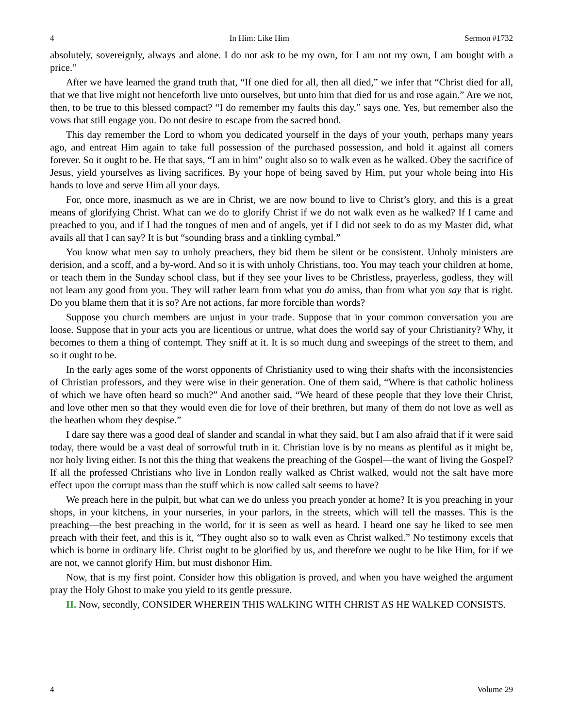4 In Him: Like Him Sermon #1732
absolutely, sovereignly, always and alone. I do not ask to be my own, for I am not my own, I am bought with a price.”
After we have learned the grand truth that, “If one died for all, then all died,” we infer that “Christ died for all, that we that live might not henceforth live unto ourselves, but unto him that died for us and rose again.” Are we not, then, to be true to this blessed compact? “I do remember my faults this day,” says one. Yes, but remember also the vows that still engage you. Do not desire to escape from the sacred bond.
This day remember the Lord to whom you dedicated yourself in the days of your youth, perhaps many years ago, and entreat Him again to take full possession of the purchased possession, and hold it against all comers forever. So it ought to be. He that says, “I am in him” ought also so to walk even as he walked. Obey the sacrifice of Jesus, yield yourselves as living sacrifices. By your hope of being saved by Him, put your whole being into His hands to love and serve Him all your days.
For, once more, inasmuch as we are in Christ, we are now bound to live to Christ’s glory, and this is a great means of glorifying Christ. What can we do to glorify Christ if we do not walk even as he walked? If I came and preached to you, and if I had the tongues of men and of angels, yet if I did not seek to do as my Master did, what avails all that I can say? It is but “sounding brass and a tinkling cymbal.”
You know what men say to unholy preachers, they bid them be silent or be consistent. Unholy ministers are derision, and a scoff, and a by-word. And so it is with unholy Christians, too. You may teach your children at home, or teach them in the Sunday school class, but if they see your lives to be Christless, prayerless, godless, they will not learn any good from you. They will rather learn from what you do amiss, than from what you say that is right. Do you blame them that it is so? Are not actions, far more forcible than words?
Suppose you church members are unjust in your trade. Suppose that in your common conversation you are loose. Suppose that in your acts you are licentious or untrue, what does the world say of your Christianity? Why, it becomes to them a thing of contempt. They sniff at it. It is so much dung and sweepings of the street to them, and so it ought to be.
In the early ages some of the worst opponents of Christianity used to wing their shafts with the inconsistencies of Christian professors, and they were wise in their generation. One of them said, “Where is that catholic holiness of which we have often heard so much?” And another said, “We heard of these people that they love their Christ, and love other men so that they would even die for love of their brethren, but many of them do not love as well as the heathen whom they despise.”
I dare say there was a good deal of slander and scandal in what they said, but I am also afraid that if it were said today, there would be a vast deal of sorrowful truth in it. Christian love is by no means as plentiful as it might be, nor holy living either. Is not this the thing that weakens the preaching of the Gospel—the want of living the Gospel? If all the professed Christians who live in London really walked as Christ walked, would not the salt have more effect upon the corrupt mass than the stuff which is now called salt seems to have?
We preach here in the pulpit, but what can we do unless you preach yonder at home? It is you preaching in your shops, in your kitchens, in your nurseries, in your parlors, in the streets, which will tell the masses. This is the preaching—the best preaching in the world, for it is seen as well as heard. I heard one say he liked to see men preach with their feet, and this is it, “They ought also so to walk even as Christ walked.” No testimony excels that which is borne in ordinary life. Christ ought to be glorified by us, and therefore we ought to be like Him, for if we are not, we cannot glorify Him, but must dishonor Him.
Now, that is my first point. Consider how this obligation is proved, and when you have weighed the argument pray the Holy Ghost to make you yield to its gentle pressure.
II. Now, secondly, CONSIDER WHEREIN THIS WALKING WITH CHRIST AS HE WALKED CONSISTS.
4 Volume 29